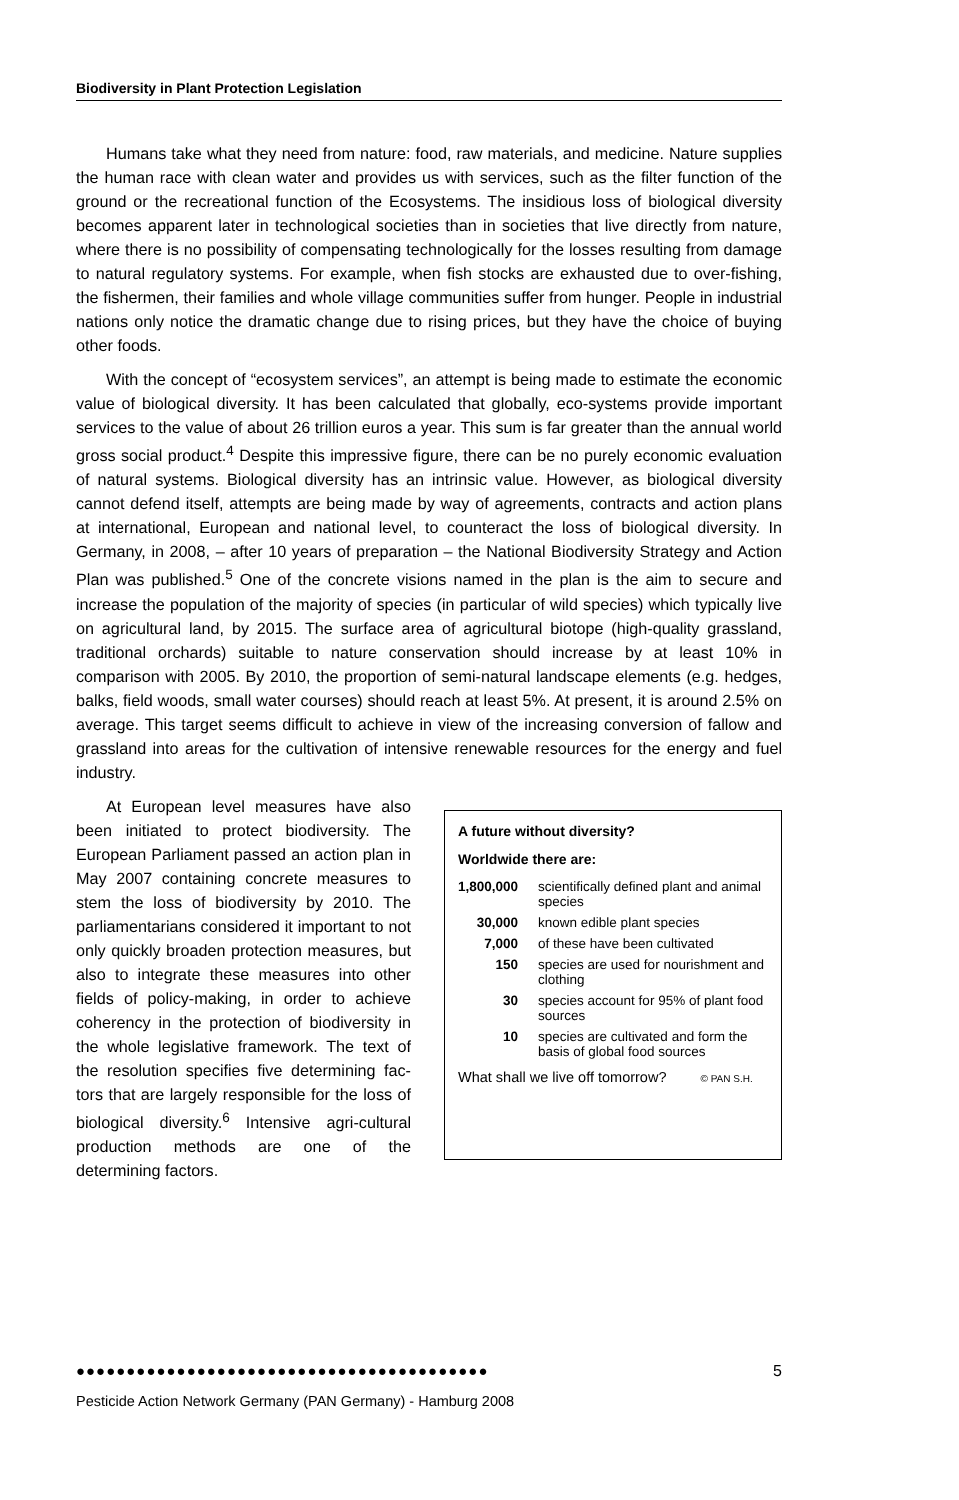Biodiversity in Plant Protection Legislation
Humans take what they need from nature: food, raw materials, and medicine. Nature supplies the human race with clean water and provides us with services, such as the filter function of the ground or the recreational function of the Ecosystems. The insidious loss of biological diversity becomes apparent later in technological societies than in societies that live directly from nature, where there is no possibility of compensating technologically for the losses resulting from damage to natural regulatory systems. For example, when fish stocks are exhausted due to over-fishing, the fishermen, their families and whole village communities suffer from hunger. People in industrial nations only notice the dramatic change due to rising prices, but they have the choice of buying other foods.
With the concept of “ecosystem services”, an attempt is being made to estimate the economic value of biological diversity. It has been calculated that globally, eco-systems provide important services to the value of about 26 trillion euros a year. This sum is far greater than the annual world gross social product.<sup>4</sup> Despite this impressive figure, there can be no purely economic evaluation of natural systems. Biological diversity has an intrinsic value. However, as biological diversity cannot defend itself, attempts are being made by way of agreements, contracts and action plans at international, European and national level, to counteract the loss of biological diversity. In Germany, in 2008, – after 10 years of preparation – the National Biodiversity Strategy and Action Plan was published.<sup>5</sup> One of the concrete visions named in the plan is the aim to secure and increase the population of the majority of species (in particular of wild species) which typically live on agricultural land, by 2015. The surface area of agricultural biotope (high-quality grassland, traditional orchards) suitable to nature conservation should increase by at least 10% in comparison with 2005. By 2010, the proportion of semi-natural landscape elements (e.g. hedges, balks, field woods, small water courses) should reach at least 5%. At present, it is around 2.5% on average. This target seems difficult to achieve in view of the increasing conversion of fallow and grassland into areas for the cultivation of intensive renewable resources for the energy and fuel industry.
At European level measures have also been initiated to protect biodiversity. The European Parliament passed an action plan in May 2007 containing concrete measures to stem the loss of biodiversity by 2010. The parliamentarians considered it important to not only quickly broaden protection measures, but also to integrate these measures into other fields of policy-making, in order to achieve coherency in the protection of biodiversity in the whole legislative framework. The text of the resolution specifies five determining fac-tors that are largely responsible for the loss of biological diversity.<sup>6</sup> Intensive agri-cultural production methods are one of the determining factors.
A future without diversity?
Worldwide there are:
| 1,800,000 | scientifically defined plant and animal species |
| 30,000 | known edible plant species |
| 7,000 | of these have been cultivated |
| 150 | species are used for nourishment and clothing |
| 30 | species account for 95% of plant food sources |
| 10 | species are cultivated and form the basis of global food sources |
What shall we live off tomorrow? © PAN S.H.
●●●●●●●●●●●●●●●●●●●●●●●●●●●●●●●●●●●●●●●●●
5
Pesticide Action Network Germany (PAN Germany) - Hamburg 2008